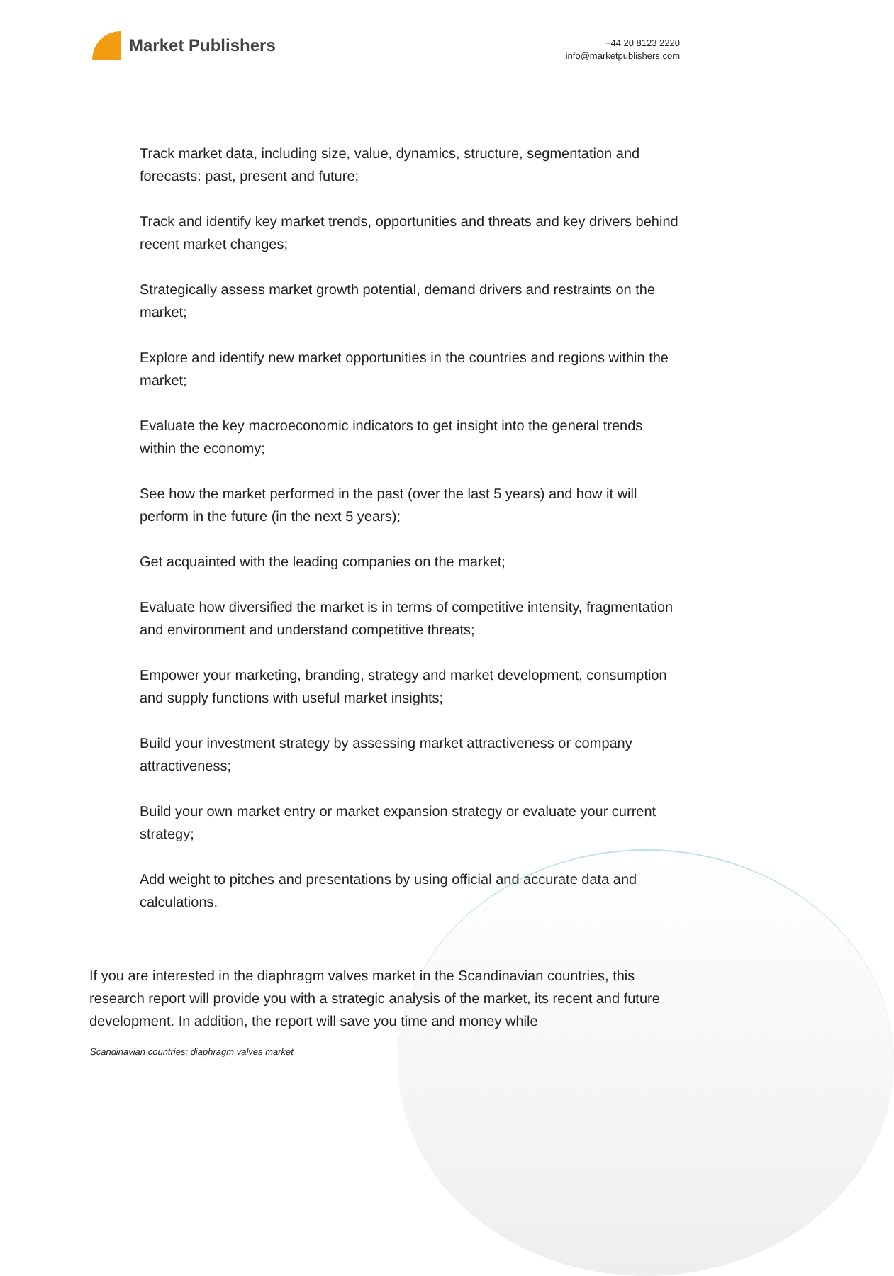Market Publishers
+44 20 8123 2220
info@marketpublishers.com
Track market data, including size, value, dynamics, structure, segmentation and forecasts: past, present and future;
Track and identify key market trends, opportunities and threats and key drivers behind recent market changes;
Strategically assess market growth potential, demand drivers and restraints on the market;
Explore and identify new market opportunities in the countries and regions within the market;
Evaluate the key macroeconomic indicators to get insight into the general trends within the economy;
See how the market performed in the past (over the last 5 years) and how it will perform in the future (in the next 5 years);
Get acquainted with the leading companies on the market;
Evaluate how diversified the market is in terms of competitive intensity, fragmentation and environment and understand competitive threats;
Empower your marketing, branding, strategy and market development, consumption and supply functions with useful market insights;
Build your investment strategy by assessing market attractiveness or company attractiveness;
Build your own market entry or market expansion strategy or evaluate your current strategy;
Add weight to pitches and presentations by using official and accurate data and calculations.
If you are interested in the diaphragm valves market in the Scandinavian countries, this research report will provide you with a strategic analysis of the market, its recent and future development. In addition, the report will save you time and money while
Scandinavian countries: diaphragm valves market